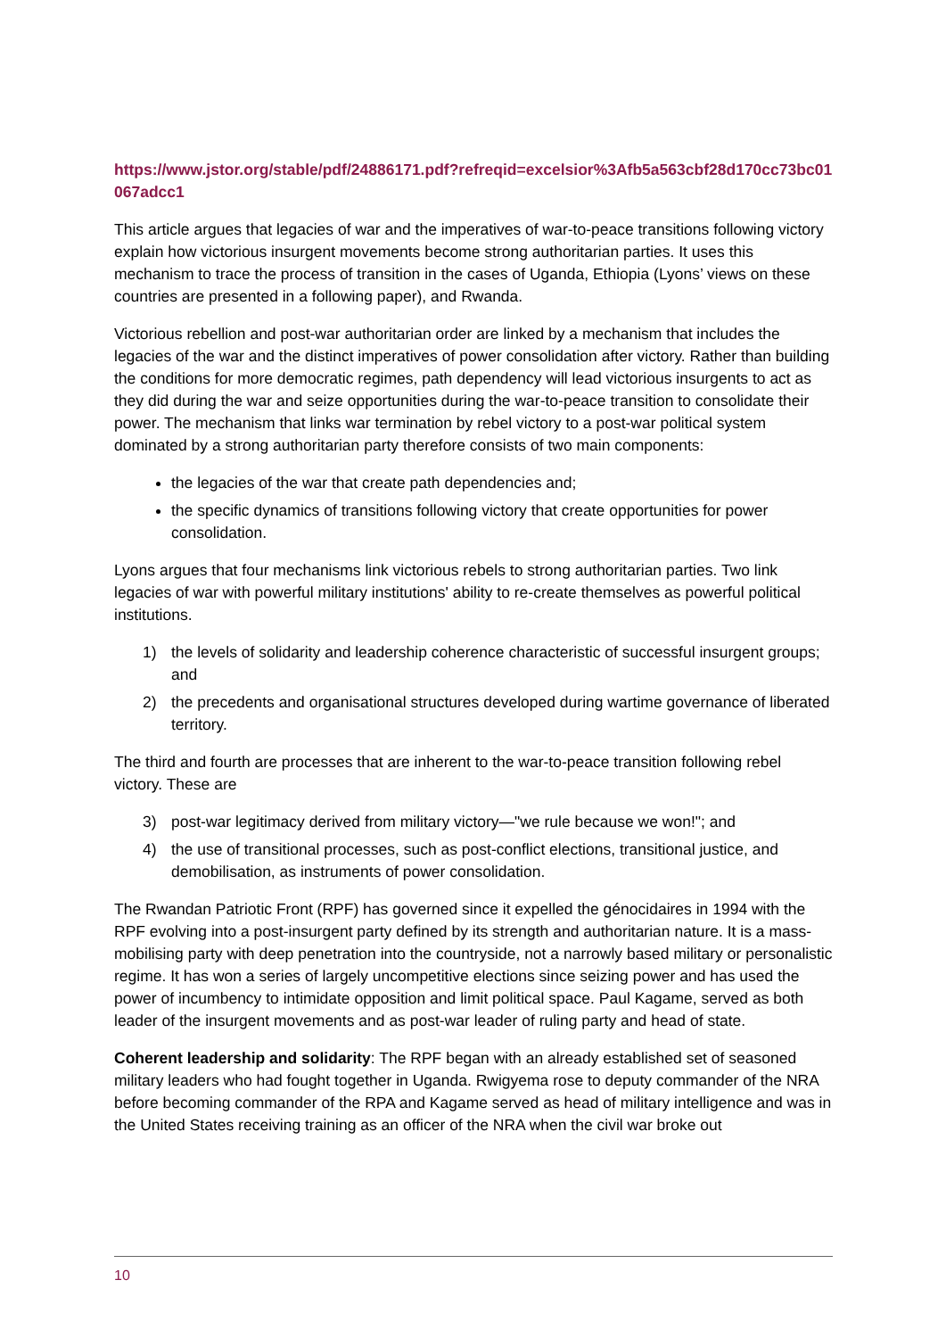https://www.jstor.org/stable/pdf/24886171.pdf?refreqid=excelsior%3Afb5a563cbf28d170cc73bc01067adcc1
This article argues that legacies of war and the imperatives of war-to-peace transitions following victory explain how victorious insurgent movements become strong authoritarian parties. It uses this mechanism to trace the process of transition in the cases of Uganda, Ethiopia (Lyons’ views on these countries are presented in a following paper), and Rwanda.
Victorious rebellion and post-war authoritarian order are linked by a mechanism that includes the legacies of the war and the distinct imperatives of power consolidation after victory. Rather than building the conditions for more democratic regimes, path dependency will lead victorious insurgents to act as they did during the war and seize opportunities during the war-to-peace transition to consolidate their power. The mechanism that links war termination by rebel victory to a post-war political system dominated by a strong authoritarian party therefore consists of two main components:
the legacies of the war that create path dependencies and;
the specific dynamics of transitions following victory that create opportunities for power consolidation.
Lyons argues that four mechanisms link victorious rebels to strong authoritarian parties. Two link legacies of war with powerful military institutions' ability to re-create themselves as powerful political institutions.
1) the levels of solidarity and leadership coherence characteristic of successful insurgent groups; and
2) the precedents and organisational structures developed during wartime governance of liberated territory.
The third and fourth are processes that are inherent to the war-to-peace transition following rebel victory. These are
3) post-war legitimacy derived from military victory—"we rule because we won!"; and
4) the use of transitional processes, such as post-conflict elections, transitional justice, and demobilisation, as instruments of power consolidation.
The Rwandan Patriotic Front (RPF) has governed since it expelled the génocidaires in 1994 with the RPF evolving into a post-insurgent party defined by its strength and authoritarian nature. It is a mass-mobilising party with deep penetration into the countryside, not a narrowly based military or personalistic regime. It has won a series of largely uncompetitive elections since seizing power and has used the power of incumbency to intimidate opposition and limit political space. Paul Kagame, served as both leader of the insurgent movements and as post-war leader of ruling party and head of state.
Coherent leadership and solidarity: The RPF began with an already established set of seasoned military leaders who had fought together in Uganda. Rwigyema rose to deputy commander of the NRA before becoming commander of the RPA and Kagame served as head of military intelligence and was in the United States receiving training as an officer of the NRA when the civil war broke out
10